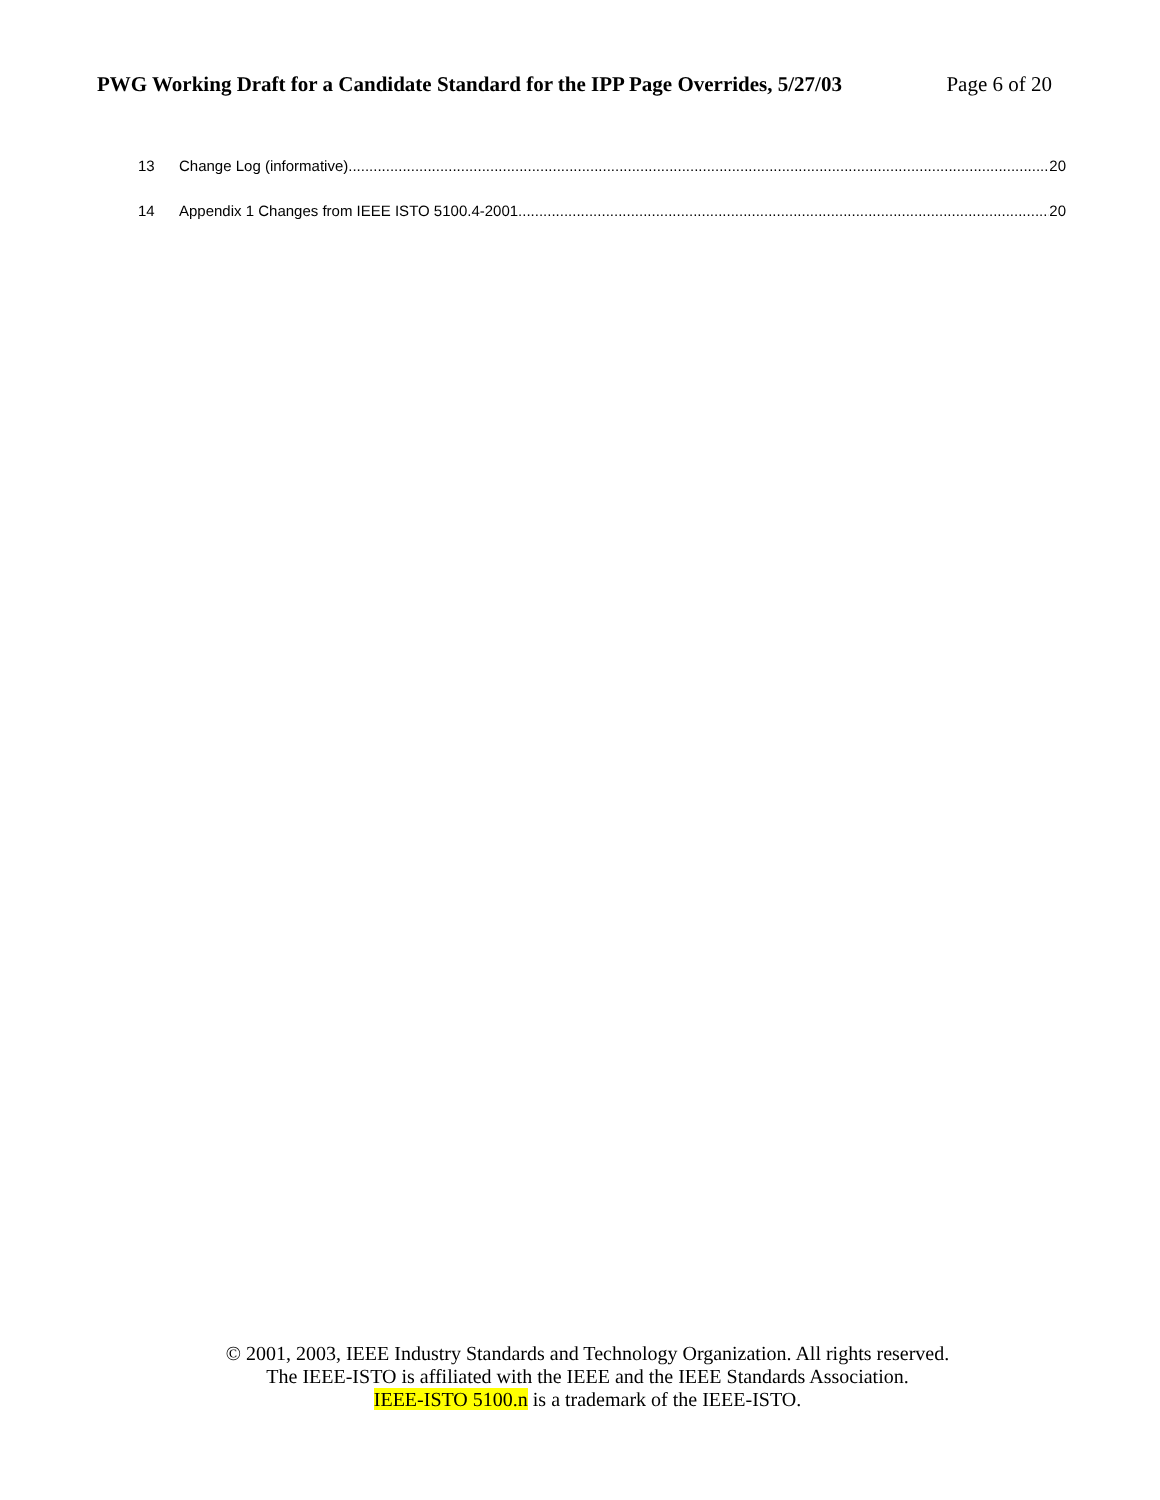PWG Working Draft for a Candidate Standard for the IPP Page Overrides, 5/27/03 Page 6 of 20
13 Change Log (informative) 20
14 Appendix 1 Changes from IEEE ISTO 5100.4-2001 20
© 2001, 2003, IEEE Industry Standards and Technology Organization. All rights reserved.
The IEEE-ISTO is affiliated with the IEEE and the IEEE Standards Association.
IEEE-ISTO 5100.n is a trademark of the IEEE-ISTO.